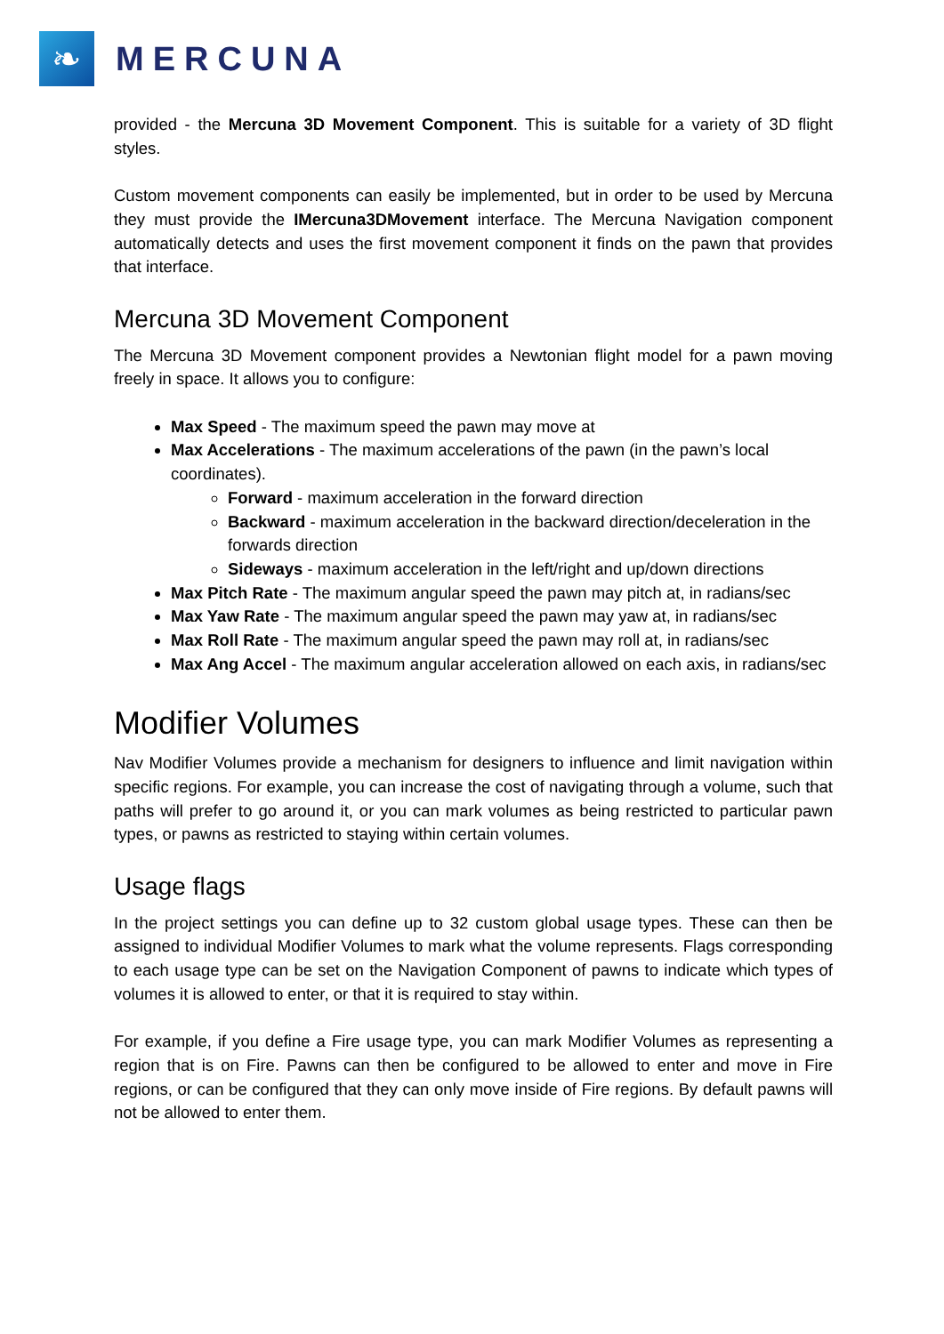❧
MERCUNA
provided - the Mercuna 3D Movement Component. This is suitable for a variety of 3D flight styles.
Custom movement components can easily be implemented, but in order to be used by Mercuna they must provide the IMercuna3DMovement interface. The Mercuna Navigation component automatically detects and uses the first movement component it finds on the pawn that provides that interface.
Mercuna 3D Movement Component
The Mercuna 3D Movement component provides a Newtonian flight model for a pawn moving freely in space. It allows you to configure:
Max Speed - The maximum speed the pawn may move at
Max Accelerations - The maximum accelerations of the pawn (in the pawn’s local coordinates).
Forward - maximum acceleration in the forward direction
Backward - maximum acceleration in the backward direction/deceleration in the forwards direction
Sideways - maximum acceleration in the left/right and up/down directions
Max Pitch Rate - The maximum angular speed the pawn may pitch at, in radians/sec
Max Yaw Rate - The maximum angular speed the pawn may yaw at, in radians/sec
Max Roll Rate - The maximum angular speed the pawn may roll at, in radians/sec
Max Ang Accel - The maximum angular acceleration allowed on each axis, in radians/sec
Modifier Volumes
Nav Modifier Volumes provide a mechanism for designers to influence and limit navigation within specific regions. For example, you can increase the cost of navigating through a volume, such that paths will prefer to go around it, or you can mark volumes as being restricted to particular pawn types, or pawns as restricted to staying within certain volumes.
Usage flags
In the project settings you can define up to 32 custom global usage types. These can then be assigned to individual Modifier Volumes to mark what the volume represents. Flags corresponding to each usage type can be set on the Navigation Component of pawns to indicate which types of volumes it is allowed to enter, or that it is required to stay within.
For example, if you define a Fire usage type, you can mark Modifier Volumes as representing a region that is on Fire. Pawns can then be configured to be allowed to enter and move in Fire regions, or can be configured that they can only move inside of Fire regions. By default pawns will not be allowed to enter them.